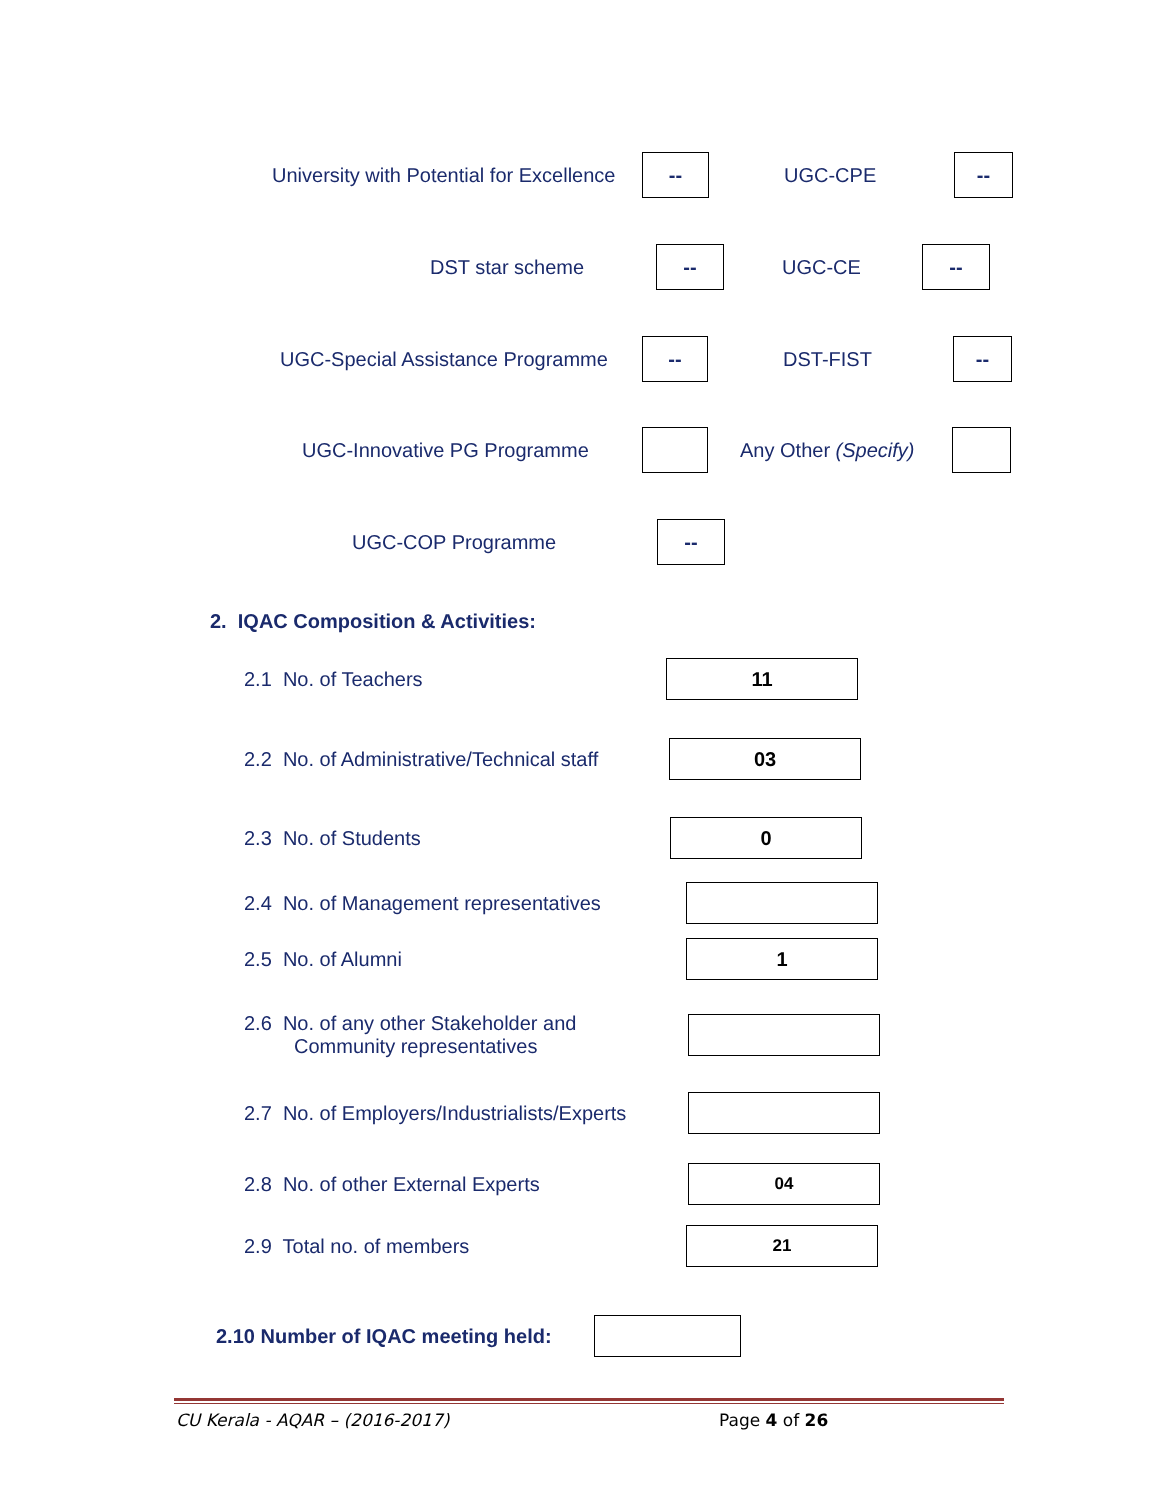University with Potential for Excellence
--
UGC-CPE
--
DST star scheme
--
UGC-CE
--
UGC-Special Assistance Programme
--
DST-FIST
--
UGC-Innovative PG Programme
Any Other (Specify)
UGC-COP Programme
--
2. IQAC Composition & Activities:
2.1 No. of Teachers
11
2.2 No. of Administrative/Technical staff
03
2.3 No. of Students
0
2.4 No. of Management representatives
2.5 No. of Alumni
1
2.6 No. of any other Stakeholder and
Community representatives
2.7 No. of Employers/Industrialists/Experts
2.8 No. of other External Experts
04
2.9 Total no. of members
21
2.10 Number of IQAC meeting held:
CU Kerala - AQAR – (2016-2017) Page 4 of 26